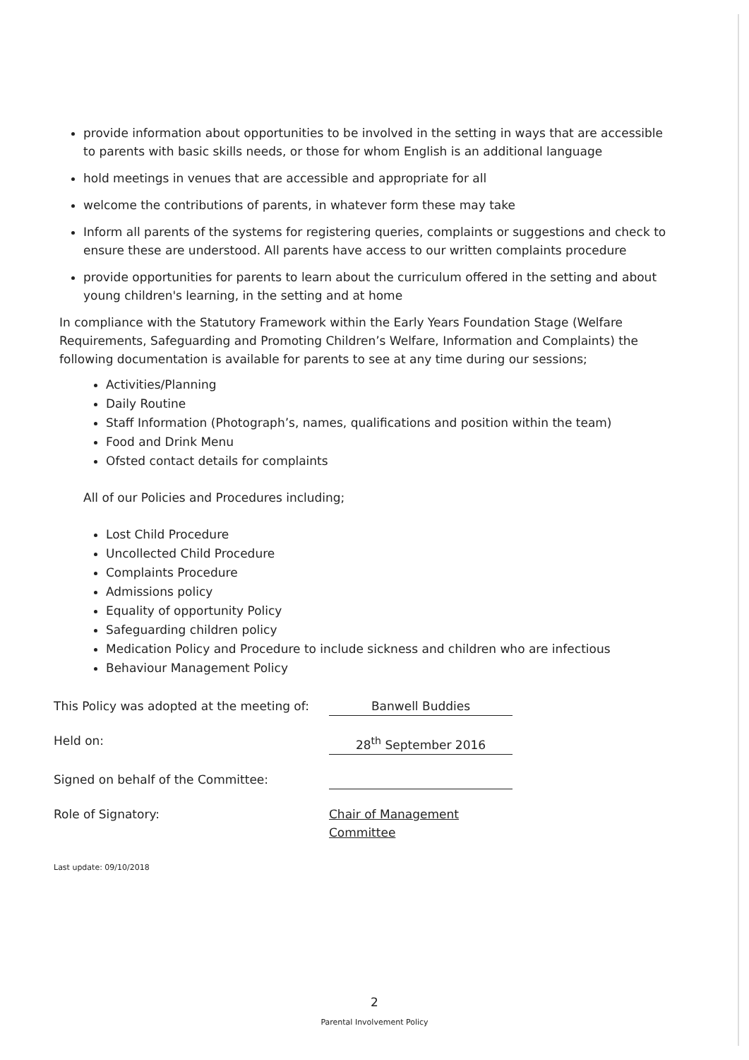provide information about opportunities to be involved in the setting in ways that are accessible to parents with basic skills needs, or those for whom English is an additional language
hold meetings in venues that are accessible and appropriate for all
welcome the contributions of parents, in whatever form these may take
Inform all parents of the systems for registering queries, complaints or suggestions and check to ensure these are understood. All parents have access to our written complaints procedure
provide opportunities for parents to learn about the curriculum offered in the setting and about young children's learning, in the setting and at home
In compliance with the Statutory Framework within the Early Years Foundation Stage (Welfare Requirements, Safeguarding and Promoting Children’s Welfare, Information and Complaints) the following documentation is available for parents to see at any time during our sessions;
Activities/Planning
Daily Routine
Staff Information (Photograph’s, names, qualifications and position within the team)
Food and Drink Menu
Ofsted contact details for complaints
All of our Policies and Procedures including;
Lost Child Procedure
Uncollected Child Procedure
Complaints Procedure
Admissions policy
Equality of opportunity Policy
Safeguarding children policy
Medication Policy and Procedure to include sickness and children who are infectious
Behaviour Management Policy
This Policy was adopted at the meeting of:
Banwell Buddies
Held on:
28<sup>th</sup> September 2016
Signed on behalf of the Committee:
Role of Signatory:
Chair of Management Committee
Last update: 09/10/2018
2
Parental Involvement Policy